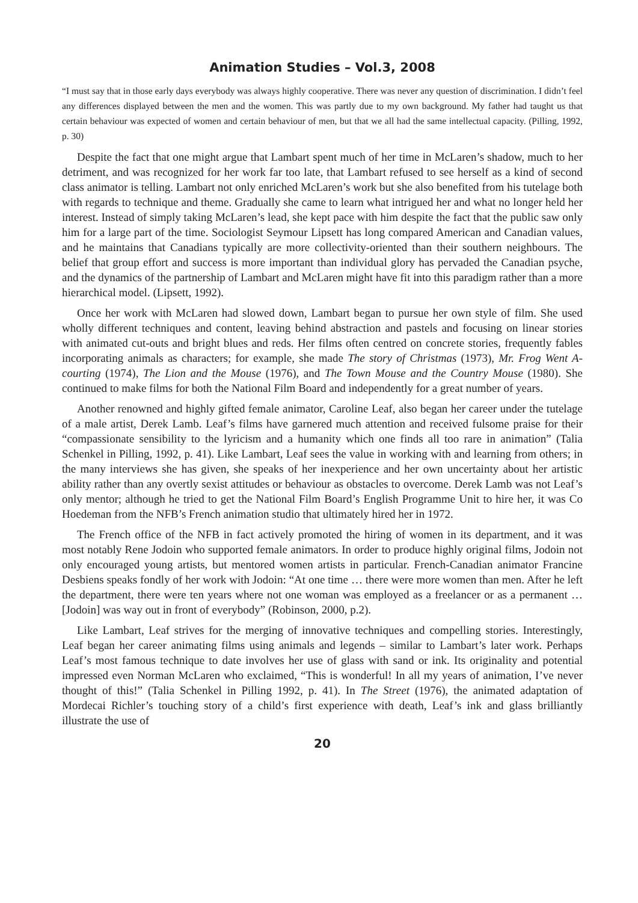Animation Studies – Vol.3, 2008
“I must say that in those early days everybody was always highly cooperative. There was never any question of discrimination. I didn’t feel any differences displayed between the men and the women. This was partly due to my own background. My father had taught us that certain behaviour was expected of women and certain behaviour of men, but that we all had the same intellectual capacity. (Pilling, 1992, p. 30)
Despite the fact that one might argue that Lambart spent much of her time in McLaren’s shadow, much to her detriment, and was recognized for her work far too late, that Lambart refused to see herself as a kind of second class animator is telling. Lambart not only enriched McLaren’s work but she also benefited from his tutelage both with regards to technique and theme. Gradually she came to learn what intrigued her and what no longer held her interest. Instead of simply taking McLaren’s lead, she kept pace with him despite the fact that the public saw only him for a large part of the time. Sociologist Seymour Lipsett has long compared American and Canadian values, and he maintains that Canadians typically are more collectivity-oriented than their southern neighbours. The belief that group effort and success is more important than individual glory has pervaded the Canadian psyche, and the dynamics of the partnership of Lambart and McLaren might have fit into this paradigm rather than a more hierarchical model. (Lipsett, 1992).
Once her work with McLaren had slowed down, Lambart began to pursue her own style of film. She used wholly different techniques and content, leaving behind abstraction and pastels and focusing on linear stories with animated cut-outs and bright blues and reds. Her films often centred on concrete stories, frequently fables incorporating animals as characters; for example, she made The story of Christmas (1973), Mr. Frog Went A-courting (1974), The Lion and the Mouse (1976), and The Town Mouse and the Country Mouse (1980). She continued to make films for both the National Film Board and independently for a great number of years.
Another renowned and highly gifted female animator, Caroline Leaf, also began her career under the tutelage of a male artist, Derek Lamb. Leaf’s films have garnered much attention and received fulsome praise for their “compassionate sensibility to the lyricism and a humanity which one finds all too rare in animation” (Talia Schenkel in Pilling, 1992, p. 41). Like Lambart, Leaf sees the value in working with and learning from others; in the many interviews she has given, she speaks of her inexperience and her own uncertainty about her artistic ability rather than any overtly sexist attitudes or behaviour as obstacles to overcome. Derek Lamb was not Leaf’s only mentor; although he tried to get the National Film Board’s English Programme Unit to hire her, it was Co Hoedeman from the NFB’s French animation studio that ultimately hired her in 1972.
The French office of the NFB in fact actively promoted the hiring of women in its department, and it was most notably Rene Jodoin who supported female animators. In order to produce highly original films, Jodoin not only encouraged young artists, but mentored women artists in particular. French-Canadian animator Francine Desbiens speaks fondly of her work with Jodoin: “At one time … there were more women than men. After he left the department, there were ten years where not one woman was employed as a freelancer or as a permanent … [Jodoin] was way out in front of everybody” (Robinson, 2000, p.2).
Like Lambart, Leaf strives for the merging of innovative techniques and compelling stories. Interestingly, Leaf began her career animating films using animals and legends – similar to Lambart’s later work. Perhaps Leaf’s most famous technique to date involves her use of glass with sand or ink. Its originality and potential impressed even Norman McLaren who exclaimed, “This is wonderful! In all my years of animation, I’ve never thought of this!” (Talia Schenkel in Pilling 1992, p. 41). In The Street (1976), the animated adaptation of Mordecai Richler’s touching story of a child’s first experience with death, Leaf’s ink and glass brilliantly illustrate the use of
20